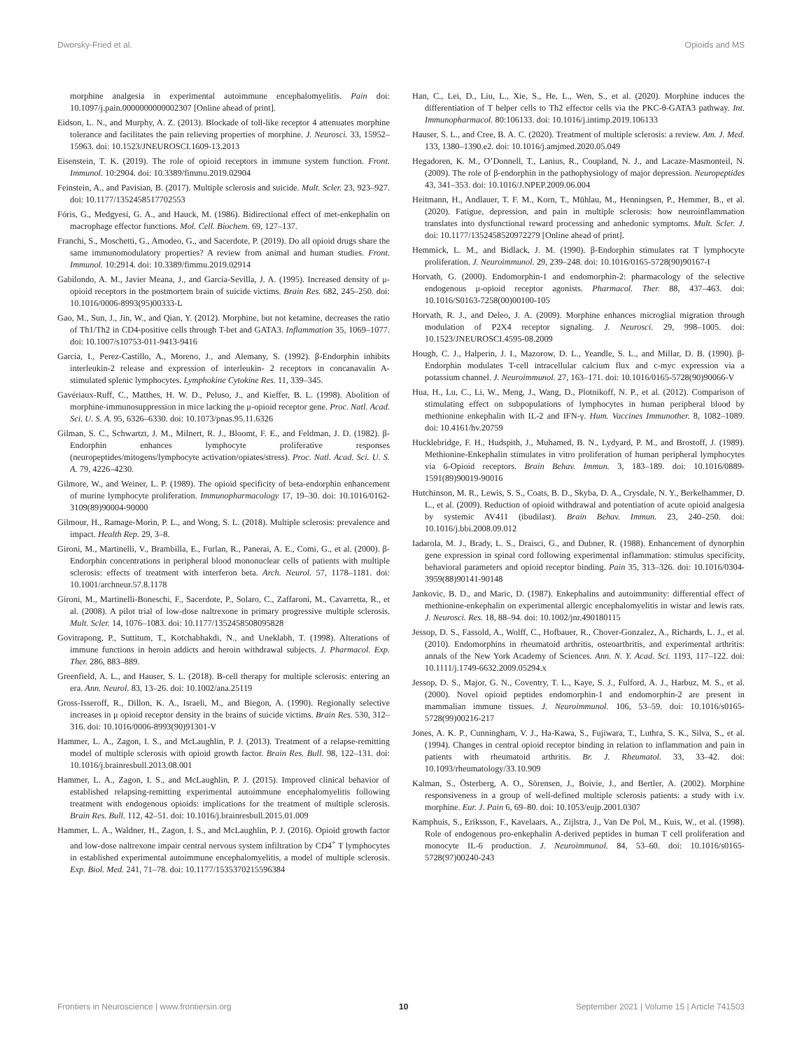Dworsky-Fried et al. Opioids and MS
morphine analgesia in experimental autoimmune encephalomyelitis. Pain doi: 10.1097/j.pain.0000000000002307 [Online ahead of print].
Eidson, L. N., and Murphy, A. Z. (2013). Blockade of toll-like receptor 4 attenuates morphine tolerance and facilitates the pain relieving properties of morphine. J. Neurosci. 33, 15952–15963. doi: 10.1523/JNEUROSCI.1609-13.2013
Eisenstein, T. K. (2019). The role of opioid receptors in immune system function. Front. Immunol. 10:2904. doi: 10.3389/fimmu.2019.02904
Feinstein, A., and Pavisian, B. (2017). Multiple sclerosis and suicide. Mult. Scler. 23, 923–927. doi: 10.1177/1352458517702553
Fóris, G., Medgyesi, G. A., and Hauck, M. (1986). Bidirectional effect of met-enkephalin on macrophage effector functions. Mol. Cell. Biochem. 69, 127–137.
Franchi, S., Moschetti, G., Amodeo, G., and Sacerdote, P. (2019). Do all opioid drugs share the same immunomodulatory properties? A review from animal and human studies. Front. Immunol. 10:2914. doi: 10.3389/fimmu.2019.02914
Gabilondo, A. M., Javier Meana, J., and García-Sevilla, J. A. (1995). Increased density of μ-opioid receptors in the postmortem brain of suicide victims. Brain Res. 682, 245–250. doi: 10.1016/0006-8993(95)00333-L
Gao, M., Sun, J., Jin, W., and Qian, Y. (2012). Morphine, but not ketamine, decreases the ratio of Th1/Th2 in CD4-positive cells through T-bet and GATA3. Inflammation 35, 1069–1077. doi: 10.1007/s10753-011-9413-9416
Garcia, I., Perez-Castillo, A., Moreno, J., and Alemany, S. (1992). β-Endorphin inhibits interleukin-2 release and expression of interleukin- 2 receptors in concanavalin A-stimulated splenic lymphocytes. Lymphokine Cytokine Res. 11, 339–345.
Gavériaux-Ruff, C., Matthes, H. W. D., Peluso, J., and Kieffer, B. L. (1998). Abolition of morphine-immunosuppression in mice lacking the μ-opioid receptor gene. Proc. Natl. Acad. Sci. U. S. A. 95, 6326–6330. doi: 10.1073/pnas.95.11.6326
Gilman, S. C., Schwartzt, J. M., Milnert, R. J., Bloomt, F. E., and Feldman, J. D. (1982). β-Endorphin enhances lymphocyte proliferative responses (neuropeptides/mitogens/lymphocyte activation/opiates/stress). Proc. Natl. Acad. Sci. U. S. A. 79, 4226–4230.
Gilmore, W., and Weiner, L. P. (1989). The opioid specificity of beta-endorphin enhancement of murine lymphocyte proliferation. Immunopharmacology 17, 19–30. doi: 10.1016/0162-3109(89)90004-90000
Gilmour, H., Ramage-Morin, P. L., and Wong, S. L. (2018). Multiple sclerosis: prevalence and impact. Health Rep. 29, 3–8.
Gironi, M., Martinelli, V., Brambilla, E., Furlan, R., Panerai, A. E., Comi, G., et al. (2000). β-Endorphin concentrations in peripheral blood mononuclear cells of patients with multiple sclerosis: effects of treatment with interferon beta. Arch. Neurol. 57, 1178–1181. doi: 10.1001/archneur.57.8.1178
Gironi, M., Martinelli-Boneschi, F., Sacerdote, P., Solaro, C., Zaffaroni, M., Cavarretta, R., et al. (2008). A pilot trial of low-dose naltrexone in primary progressive multiple sclerosis. Mult. Scler. 14, 1076–1083. doi: 10.1177/1352458508095828
Govitrapong, P., Suttitum, T., Kotchabhakdi, N., and Uneklabh, T. (1998). Alterations of immune functions in heroin addicts and heroin withdrawal subjects. J. Pharmacol. Exp. Ther. 286, 883–889.
Greenfield, A. L., and Hauser, S. L. (2018). B-cell therapy for multiple sclerosis: entering an era. Ann. Neurol. 83, 13–26. doi: 10.1002/ana.25119
Gross-Isseroff, R., Dillon, K. A., Israeli, M., and Biegon, A. (1990). Regionally selective increases in μ opioid receptor density in the brains of suicide victims. Brain Res. 530, 312–316. doi: 10.1016/0006-8993(90)91301-V
Hammer, L. A., Zagon, I. S., and McLaughlin, P. J. (2013). Treatment of a relapse-remitting model of multiple sclerosis with opioid growth factor. Brain Res. Bull. 98, 122–131. doi: 10.1016/j.brainresbull.2013.08.001
Hammer, L. A., Zagon, I. S., and McLaughlin, P. J. (2015). Improved clinical behavior of established relapsing-remitting experimental autoimmune encephalomyelitis following treatment with endogenous opioids: implications for the treatment of multiple sclerosis. Brain Res. Bull. 112, 42–51. doi: 10.1016/j.brainresbull.2015.01.009
Hammer, L. A., Waldner, H., Zagon, I. S., and McLaughlin, P. J. (2016). Opioid growth factor and low-dose naltrexone impair central nervous system infiltration by CD4<sup>+</sup> T lymphocytes in established experimental autoimmune encephalomyelitis, a model of multiple sclerosis. Exp. Biol. Med. 241, 71–78. doi: 10.1177/1535370215596384
Han, C., Lei, D., Liu, L., Xie, S., He, L., Wen, S., et al. (2020). Morphine induces the differentiation of T helper cells to Th2 effector cells via the PKC-θ-GATA3 pathway. Int. Immunopharmacol. 80:106133. doi: 10.1016/j.intimp.2019.106133
Hauser, S. L., and Cree, B. A. C. (2020). Treatment of multiple sclerosis: a review. Am. J. Med. 133, 1380–1390.e2. doi: 10.1016/j.amjmed.2020.05.049
Hegadoren, K. M., O’Donnell, T., Lanius, R., Coupland, N. J., and Lacaze-Masmonteil, N. (2009). The role of β-endorphin in the pathophysiology of major depression. Neuropeptides 43, 341–353. doi: 10.1016/J.NPEP.2009.06.004
Heitmann, H., Andlauer, T. F. M., Korn, T., Mühlau, M., Henningsen, P., Hemmer, B., et al. (2020). Fatigue, depression, and pain in multiple sclerosis: how neuroinflammation translates into dysfunctional reward processing and anhedonic symptoms. Mult. Scler. J. doi: 10.1177/1352458520972279 [Online ahead of print].
Hemmick, L. M., and Bidlack, J. M. (1990). β-Endorphin stimulates rat T lymphocyte proliferation. J. Neuroimmunol. 29, 239–248. doi: 10.1016/0165-5728(90)90167-I
Horvath, G. (2000). Endomorphin-1 and endomorphin-2: pharmacology of the selective endogenous μ-opioid receptor agonists. Pharmacol. Ther. 88, 437–463. doi: 10.1016/S0163-7258(00)00100-105
Horvath, R. J., and Deleo, J. A. (2009). Morphine enhances microglial migration through modulation of P2X4 receptor signaling. J. Neurosci. 29, 998–1005. doi: 10.1523/JNEUROSCI.4595-08.2009
Hough, C. J., Halperin, J. I., Mazorow, D. L., Yeandle, S. L., and Millar, D. B. (1990). β-Endorphin modulates T-cell intracellular calcium flux and c-myc expression via a potassium channel. J. Neuroimmunol. 27, 163–171. doi: 10.1016/0165-5728(90)90066-V
Hua, H., Lu, C., Li, W., Meng, J., Wang, D., Plotnikoff, N. P., et al. (2012). Comparison of stimulating effect on subpopulations of lymphocytes in human peripheral blood by methionine enkephalin with IL-2 and IFN-γ. Hum. Vaccines Immunother. 8, 1082–1089. doi: 10.4161/hv.20759
Hucklebridge, F. H., Hudspith, J., Muhamed, B. N., Lydyard, P. M., and Brostoff, J. (1989). Methionine-Enkephalin stimulates in vitro proliferation of human peripheral lymphocytes via 6-Opioid receptors. Brain Behav. Immun. 3, 183–189. doi: 10.1016/0889-1591(89)90019-90016
Hutchinson, M. R., Lewis, S. S., Coats, B. D., Skyba, D. A., Crysdale, N. Y., Berkelhammer, D. L., et al. (2009). Reduction of opioid withdrawal and potentiation of acute opioid analgesia by systemic AV411 (ibudilast). Brain Behav. Immun. 23, 240–250. doi: 10.1016/j.bbi.2008.09.012
Iadarola, M. J., Brady, L. S., Draisci, G., and Dubner, R. (1988). Enhancement of dynorphin gene expression in spinal cord following experimental inflammation: stimulus specificity, behavioral parameters and opioid receptor binding. Pain 35, 313–326. doi: 10.1016/0304-3959(88)90141-90148
Jankovic, B. D., and Maric, D. (1987). Enkephalins and autoimmunity: differential effect of methionine-enkephalin on experimental allergic encephalomyelitis in wistar and lewis rats. J. Neurosci. Res. 18, 88–94. doi: 10.1002/jnr.490180115
Jessop, D. S., Fassold, A., Wolff, C., Hofbauer, R., Chover-Gonzalez, A., Richards, L. J., et al. (2010). Endomorphins in rheumatoid arthritis, osteoarthritis, and experimental arthritis: annals of the New York Academy of Sciences. Ann. N. Y. Acad. Sci. 1193, 117–122. doi: 10.1111/j.1749-6632.2009.05294.x
Jessop, D. S., Major, G. N., Coventry, T. L., Kaye, S. J., Fulford, A. J., Harbuz, M. S., et al. (2000). Novel opioid peptides endomorphin-1 and endomorphin-2 are present in mammalian immune tissues. J. Neuroimmunol. 106, 53–59. doi: 10.1016/s0165-5728(99)00216-217
Jones, A. K. P., Cunningham, V. J., Ha-Kawa, S., Fujiwara, T., Luthra, S. K., Silva, S., et al. (1994). Changes in central opioid receptor binding in relation to inflammation and pain in patients with rheumatoid arthritis. Br. J. Rheumatol. 33, 33–42. doi: 10.1093/rheumatology/33.10.909
Kalman, S., Österberg, A. O., Sörensen, J., Boivie, J., and Bertler, A. (2002). Morphine responsiveness in a group of well-defined multiple sclerosis patients: a study with i.v. morphine. Eur. J. Pain 6, 69–80. doi: 10.1053/eujp.2001.0307
Kamphuis, S., Eriksson, F., Kavelaars, A., Zijlstra, J., Van De Pol, M., Kuis, W., et al. (1998). Role of endogenous pro-enkephalin A-derived peptides in human T cell proliferation and monocyte IL-6 production. J. Neuroimmunol. 84, 53–60. doi: 10.1016/s0165-5728(97)00240-243
Frontiers in Neuroscience | www.frontiersin.org 10 September 2021 | Volume 15 | Article 741503